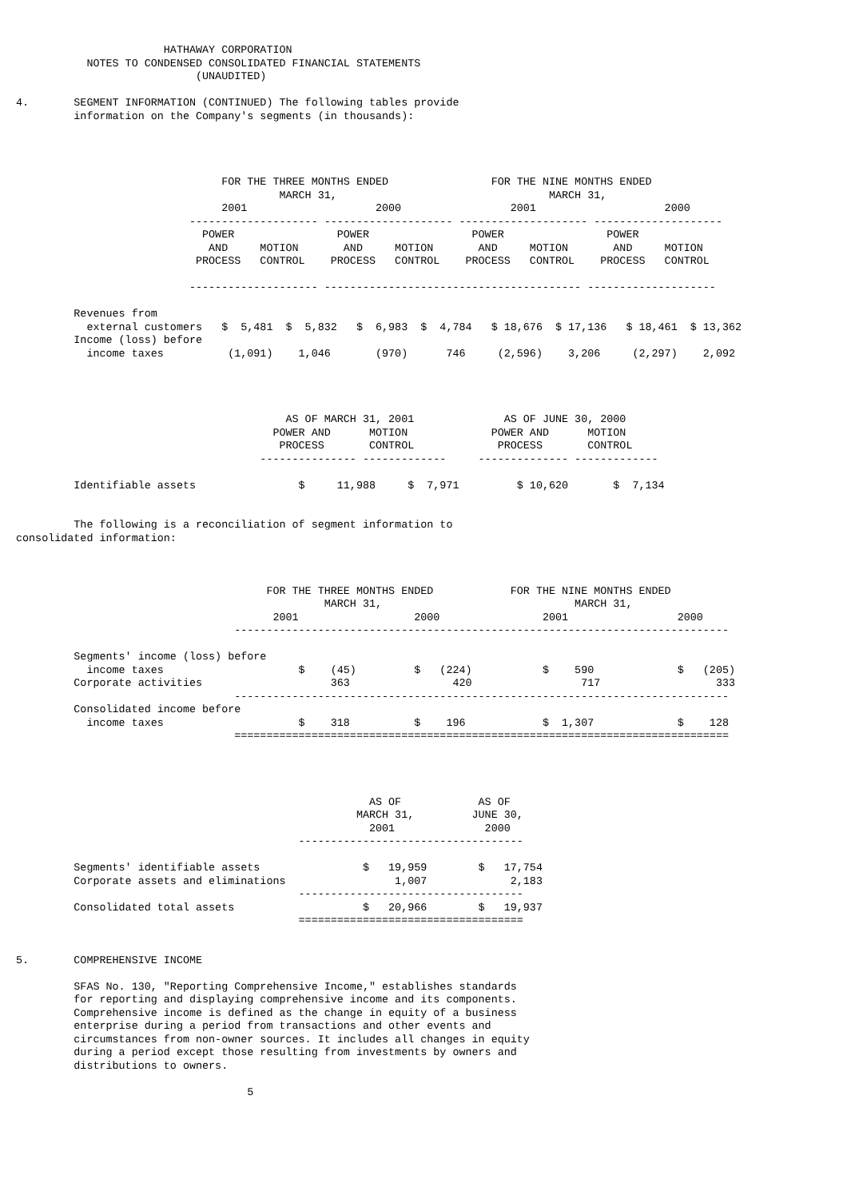HATHAWAY CORPORATION
           NOTES TO CONDENSED CONSOLIDATED FINANCIAL STATEMENTS
                            (UNAUDITED)

4.       SEGMENT INFORMATION (CONTINUED) The following tables provide
         information on the Company's segments (in thousands):




                                FOR THE THREE MONTHS ENDED                FOR THE NINE MONTHS ENDED
                                         MARCH 31,                                 MARCH 31,
                                2001                    2000                 2001                    2000
                           -------------------- -------------------- -------------------- --------------------
                             POWER                POWER                POWER                POWER
                              AND     MOTION       AND     MOTION       AND     MOTION       AND     MOTION
                            PROCESS   CONTROL    PROCESS   CONTROL    PROCESS   CONTROL    PROCESS   CONTROL

                           -------------------- ---------------------------------------- --------------------

         Revenues from
           external customers   $  5,481  $  5,832   $  6,983  $  4,784   $ 18,676  $ 17,136   $ 18,461  $ 13,362
         Income (loss) before
           income taxes          (1,091)    1,046       (970)      746     (2,596)    3,206     (2,297)    2,092




                                          AS OF MARCH 31, 2001              AS OF JUNE 30, 2000
                                        POWER AND      MOTION             POWER AND      MOTION
                                         PROCESS       CONTROL             PROCESS       CONTROL
                                      --------------- -------------     -------------- -------------

         Identifiable assets                $     11,988     $  7,971         $ 10,620       $  7,134


         The following is a reconciliation of segment information to
consolidated information:



                                       FOR THE THREE MONTHS ENDED            FOR THE NINE MONTHS ENDED
                                                MARCH 31,                              MARCH 31,
                                        2001                  2000                2001                 2000
                                  -----------------------------------------------------------------------------

         Segments' income (loss) before
           income taxes                     $    (45)         $   (224)           $    590             $   (205)
         Corporate activities                    363                420                 717                  333
                                  -----------------------------------------------------------------------------
         Consolidated income before
           income taxes                     $    318          $    196            $  1,307             $    128
                                  =============================================================================




                                                       AS OF            AS OF
                                                     MARCH 31,         JUNE 30,
                                                       2001              2000
                                            -----------------------------------

         Segments' identifiable assets                $   19,959        $   17,754
         Corporate assets and eliminations                 1,007             2,183
                                            -----------------------------------
         Consolidated total assets                    $   20,966        $   19,937
                                            ===================================


5.       COMPREHENSIVE INCOME

         SFAS No. 130, "Reporting Comprehensive Income," establishes standards
         for reporting and displaying comprehensive income and its components.
         Comprehensive income is defined as the change in equity of a business
         enterprise during a period from transactions and other events and
         circumstances from non-owner sources. It includes all changes in equity
         during a period except those resulting from investments by owners and
         distributions to owners.

                                    5